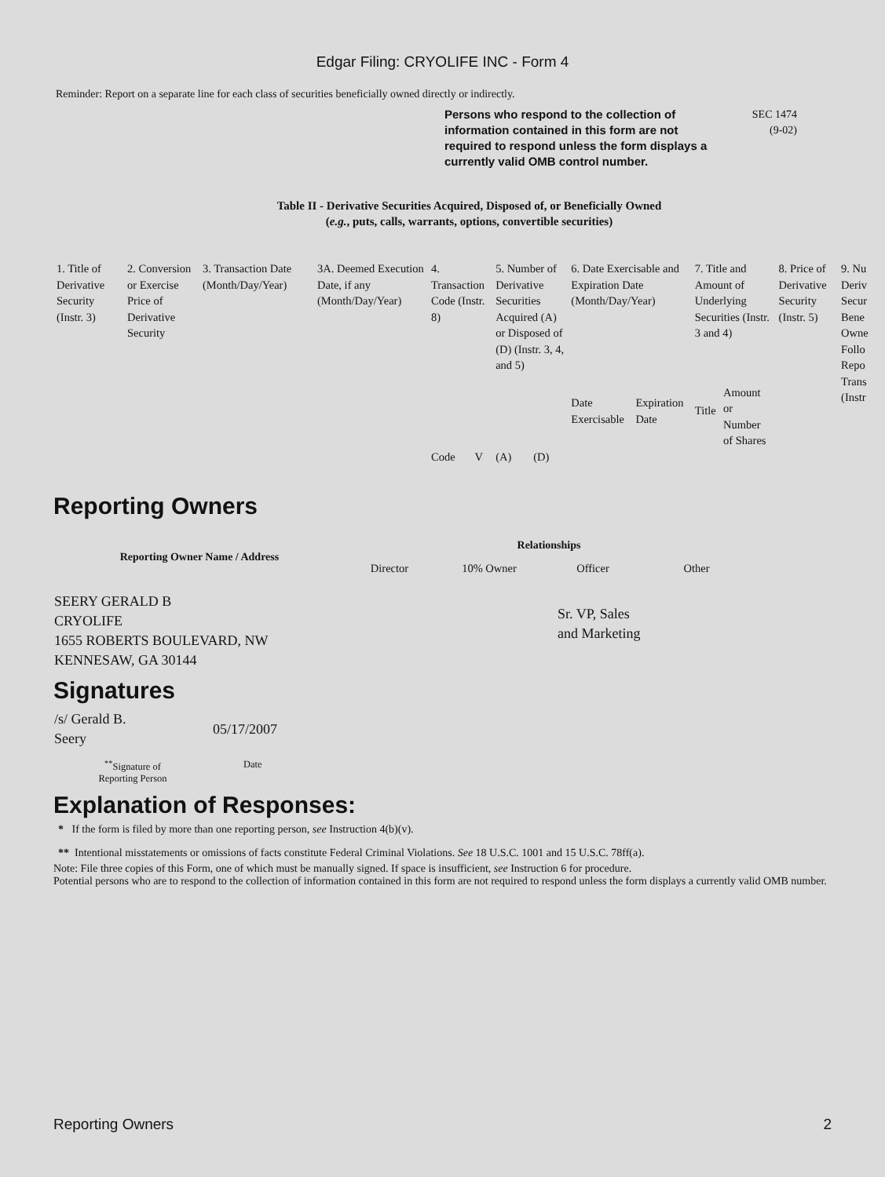Edgar Filing: CRYOLIFE INC - Form 4
Reminder: Report on a separate line for each class of securities beneficially owned directly or indirectly.
Persons who respond to the collection of information contained in this form are not required to respond unless the form displays a currently valid OMB control number. SEC 1474
(9-02)
Table II - Derivative Securities Acquired, Disposed of, or Beneficially Owned
(e.g., puts, calls, warrants, options, convertible securities)
| 1. Title of Derivative Security (Instr. 3) | 2. Conversion or Exercise Price of Derivative Security | 3. Transaction Date (Month/Day/Year) | 3A. Deemed Execution Date, if any (Month/Day/Year) | 4. Transaction Code (Instr. 8) | | 5. Number of Derivative Securities Acquired (A) or Disposed of (D) (Instr. 3, 4, and 5) | | 6. Date Exercisable and Expiration Date (Month/Day/Year) | | 7. Title and Amount of Underlying Securities (Instr. 3 and 4) | | 8. Price of Derivative Security (Instr. 5) | 9. Nu Deriv Secur Bene Owne Follo Repo Trans (Instr |
| | | | | | | | | Date Exercisable | Expiration Date | Title | Amount or Number of Shares | | |
| | | | | Code | V | (A) | (D) | | | | | | |
Reporting Owners
| Reporting Owner Name / Address | Relationships | | | |
| --- | --- | --- | --- | --- |
| | Director | 10% Owner | Officer | Other |
| SEERY GERALD B CRYOLIFE 1655 ROBERTS BOULEVARD, NW KENNESAW, GA 30144 | | | Sr. VP, Sales and Marketing | |
Signatures
| /s/ Gerald B. Seery | 05/17/2007 |
| <sup>**</sup> Signature of Reporting Person | Date |
Explanation of Responses:
* If the form is filed by more than one reporting person, see Instruction 4(b)(v).
** Intentional misstatements or omissions of facts constitute Federal Criminal Violations. See 18 U.S.C. 1001 and 15 U.S.C. 78ff(a).
Note: File three copies of this Form, one of which must be manually signed. If space is insufficient, see Instruction 6 for procedure.
Potential persons who are to respond to the collection of information contained in this form are not required to respond unless the form displays a currently valid OMB number.
Reporting Owners 2